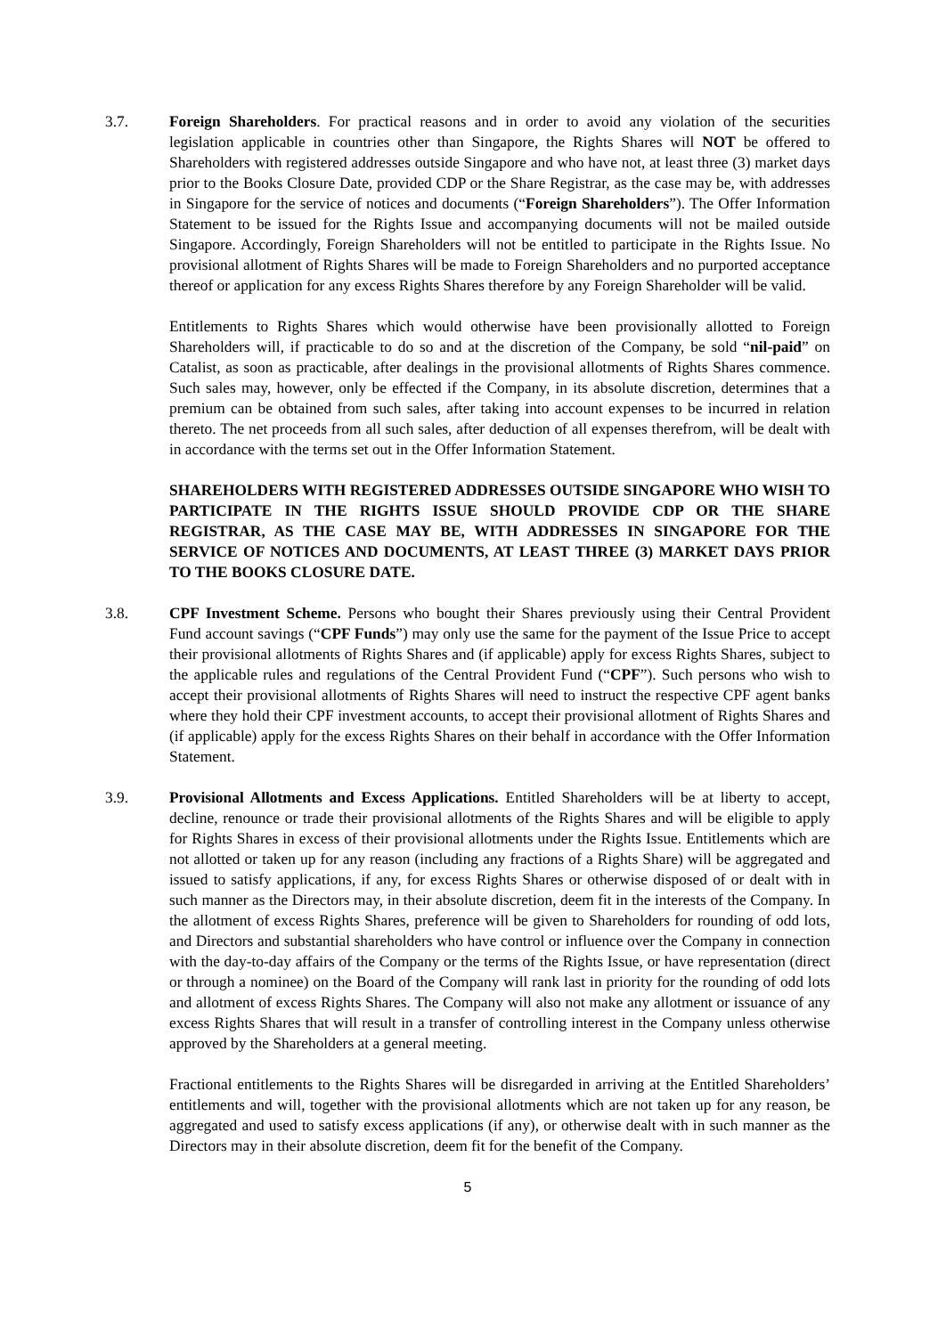3.7. Foreign Shareholders. For practical reasons and in order to avoid any violation of the securities legislation applicable in countries other than Singapore, the Rights Shares will NOT be offered to Shareholders with registered addresses outside Singapore and who have not, at least three (3) market days prior to the Books Closure Date, provided CDP or the Share Registrar, as the case may be, with addresses in Singapore for the service of notices and documents (“Foreign Shareholders”). The Offer Information Statement to be issued for the Rights Issue and accompanying documents will not be mailed outside Singapore. Accordingly, Foreign Shareholders will not be entitled to participate in the Rights Issue. No provisional allotment of Rights Shares will be made to Foreign Shareholders and no purported acceptance thereof or application for any excess Rights Shares therefore by any Foreign Shareholder will be valid.
Entitlements to Rights Shares which would otherwise have been provisionally allotted to Foreign Shareholders will, if practicable to do so and at the discretion of the Company, be sold “nil-paid” on Catalist, as soon as practicable, after dealings in the provisional allotments of Rights Shares commence. Such sales may, however, only be effected if the Company, in its absolute discretion, determines that a premium can be obtained from such sales, after taking into account expenses to be incurred in relation thereto. The net proceeds from all such sales, after deduction of all expenses therefrom, will be dealt with in accordance with the terms set out in the Offer Information Statement.
SHAREHOLDERS WITH REGISTERED ADDRESSES OUTSIDE SINGAPORE WHO WISH TO PARTICIPATE IN THE RIGHTS ISSUE SHOULD PROVIDE CDP OR THE SHARE REGISTRAR, AS THE CASE MAY BE, WITH ADDRESSES IN SINGAPORE FOR THE SERVICE OF NOTICES AND DOCUMENTS, AT LEAST THREE (3) MARKET DAYS PRIOR TO THE BOOKS CLOSURE DATE.
3.8. CPF Investment Scheme. Persons who bought their Shares previously using their Central Provident Fund account savings (“CPF Funds”) may only use the same for the payment of the Issue Price to accept their provisional allotments of Rights Shares and (if applicable) apply for excess Rights Shares, subject to the applicable rules and regulations of the Central Provident Fund (“CPF”). Such persons who wish to accept their provisional allotments of Rights Shares will need to instruct the respective CPF agent banks where they hold their CPF investment accounts, to accept their provisional allotment of Rights Shares and (if applicable) apply for the excess Rights Shares on their behalf in accordance with the Offer Information Statement.
3.9. Provisional Allotments and Excess Applications. Entitled Shareholders will be at liberty to accept, decline, renounce or trade their provisional allotments of the Rights Shares and will be eligible to apply for Rights Shares in excess of their provisional allotments under the Rights Issue. Entitlements which are not allotted or taken up for any reason (including any fractions of a Rights Share) will be aggregated and issued to satisfy applications, if any, for excess Rights Shares or otherwise disposed of or dealt with in such manner as the Directors may, in their absolute discretion, deem fit in the interests of the Company. In the allotment of excess Rights Shares, preference will be given to Shareholders for rounding of odd lots, and Directors and substantial shareholders who have control or influence over the Company in connection with the day-to-day affairs of the Company or the terms of the Rights Issue, or have representation (direct or through a nominee) on the Board of the Company will rank last in priority for the rounding of odd lots and allotment of excess Rights Shares. The Company will also not make any allotment or issuance of any excess Rights Shares that will result in a transfer of controlling interest in the Company unless otherwise approved by the Shareholders at a general meeting.
Fractional entitlements to the Rights Shares will be disregarded in arriving at the Entitled Shareholders’ entitlements and will, together with the provisional allotments which are not taken up for any reason, be aggregated and used to satisfy excess applications (if any), or otherwise dealt with in such manner as the Directors may in their absolute discretion, deem fit for the benefit of the Company.
5